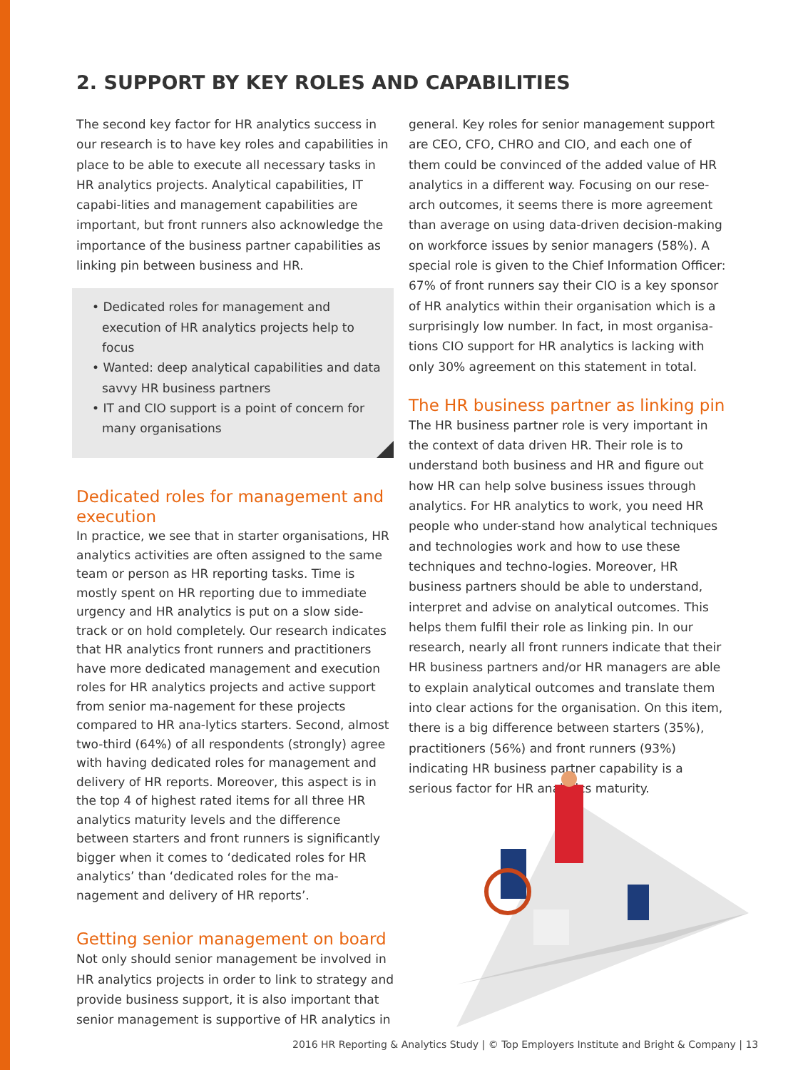2. SUPPORT BY KEY ROLES AND CAPABILITIES
The second key factor for HR analytics success in our research is to have key roles and capabilities in place to be able to execute all necessary tasks in HR analytics projects. Analytical capabilities, IT capabi-lities and management capabilities are important, but front runners also acknowledge the importance of the business partner capabilities as linking pin between business and HR.
• Dedicated roles for management and execution of HR analytics projects help to focus
• Wanted: deep analytical capabilities and data savvy HR business partners
• IT and CIO support is a point of concern for many organisations
Dedicated roles for management and execution
In practice, we see that in starter organisations, HR analytics activities are often assigned to the same team or person as HR reporting tasks. Time is mostly spent on HR reporting due to immediate urgency and HR analytics is put on a slow side-track or on hold completely. Our research indicates that HR analytics front runners and practitioners have more dedicated management and execution roles for HR analytics projects and active support from senior ma-nagement for these projects compared to HR ana-lytics starters. Second, almost two-third (64%) of all respondents (strongly) agree with having dedicated roles for management and delivery of HR reports. Moreover, this aspect is in the top 4 of highest rated items for all three HR analytics maturity levels and the difference between starters and front runners is significantly bigger when it comes to ‘dedicated roles for HR analytics’ than ‘dedicated roles for the ma-nagement and delivery of HR reports’.
Getting senior management on board
Not only should senior management be involved in HR analytics projects in order to link to strategy and provide business support, it is also important that senior management is supportive of HR analytics in
general. Key roles for senior management support are CEO, CFO, CHRO and CIO, and each one of them could be convinced of the added value of HR analytics in a different way. Focusing on our rese-arch outcomes, it seems there is more agreement than average on using data-driven decision-making on workforce issues by senior managers (58%). A special role is given to the Chief Information Officer: 67% of front runners say their CIO is a key sponsor of HR analytics within their organisation which is a surprisingly low number. In fact, in most organisa-tions CIO support for HR analytics is lacking with only 30% agreement on this statement in total.
The HR business partner as linking pin
The HR business partner role is very important in the context of data driven HR. Their role is to understand both business and HR and figure out how HR can help solve business issues through analytics. For HR analytics to work, you need HR people who under-stand how analytical techniques and technologies work and how to use these techniques and techno-logies. Moreover, HR business partners should be able to understand, interpret and advise on analytical outcomes. This helps them fulfil their role as linking pin. In our research, nearly all front runners indicate that their HR business partners and/or HR managers are able to explain analytical outcomes and translate them into clear actions for the organisation. On this item, there is a big difference between starters (35%), practitioners (56%) and front runners (93%) indicating HR business partner capability is a serious factor for HR analytics maturity.
2016 HR Reporting & Analytics Study | © Top Employers Institute and Bright & Company | 13